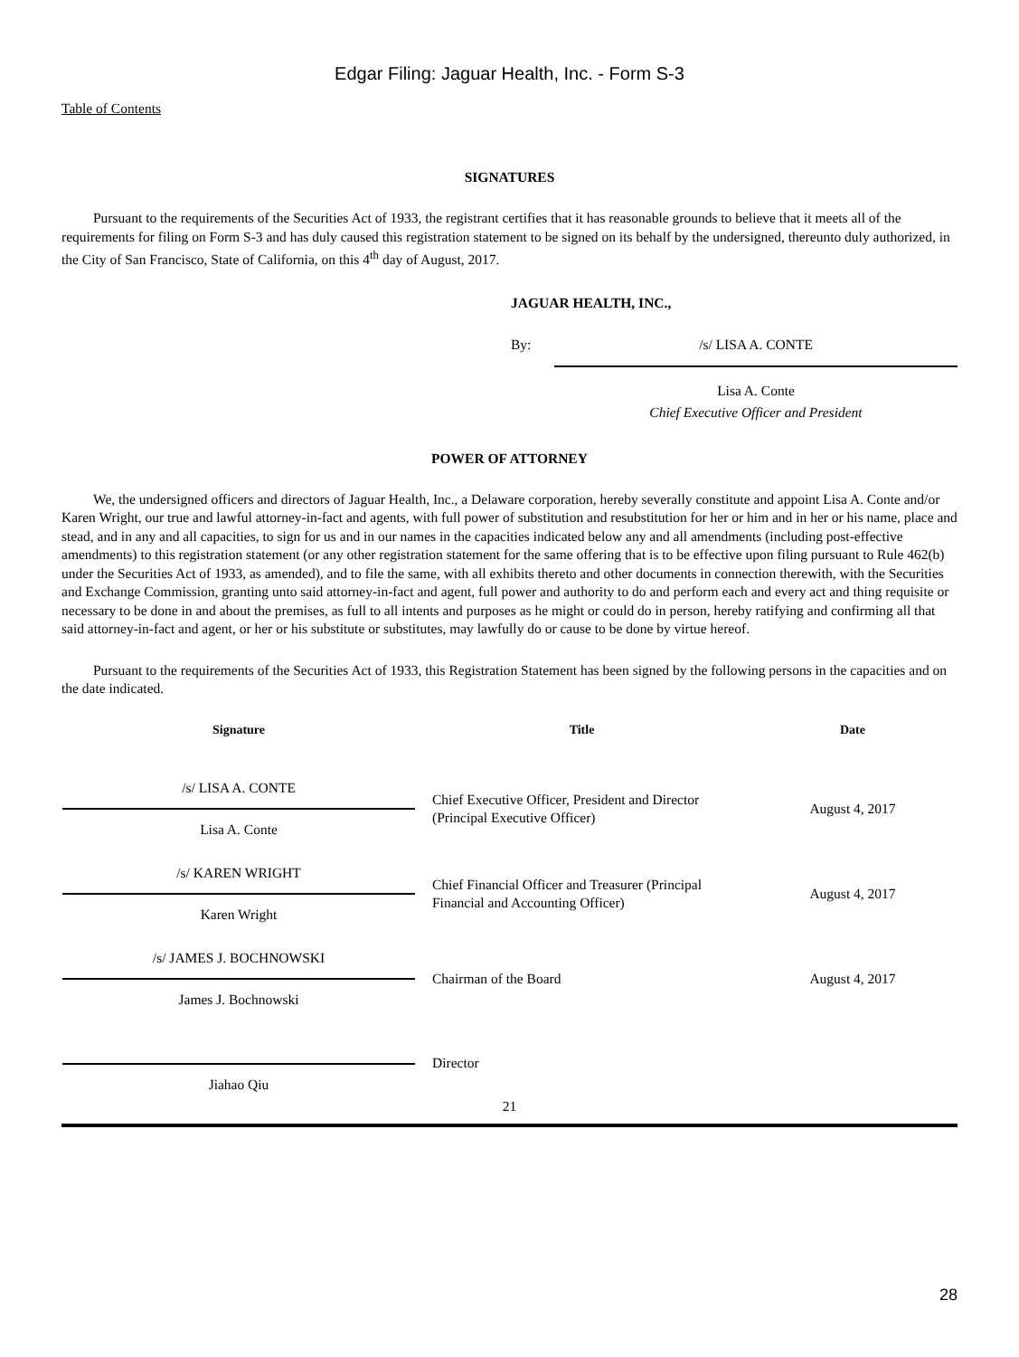Edgar Filing: Jaguar Health, Inc. - Form S-3
Table of Contents
SIGNATURES
Pursuant to the requirements of the Securities Act of 1933, the registrant certifies that it has reasonable grounds to believe that it meets all of the requirements for filing on Form S-3 and has duly caused this registration statement to be signed on its behalf by the undersigned, thereunto duly authorized, in the City of San Francisco, State of California, on this 4<sup>th</sup> day of August, 2017.
JAGUAR HEALTH, INC.,
By: /s/ LISA A. CONTE
Lisa A. Conte
Chief Executive Officer and President
POWER OF ATTORNEY
We, the undersigned officers and directors of Jaguar Health, Inc., a Delaware corporation, hereby severally constitute and appoint Lisa A. Conte and/or Karen Wright, our true and lawful attorney-in-fact and agents, with full power of substitution and resubstitution for her or him and in her or his name, place and stead, and in any and all capacities, to sign for us and in our names in the capacities indicated below any and all amendments (including post-effective amendments) to this registration statement (or any other registration statement for the same offering that is to be effective upon filing pursuant to Rule 462(b) under the Securities Act of 1933, as amended), and to file the same, with all exhibits thereto and other documents in connection therewith, with the Securities and Exchange Commission, granting unto said attorney-in-fact and agent, full power and authority to do and perform each and every act and thing requisite or necessary to be done in and about the premises, as full to all intents and purposes as he might or could do in person, hereby ratifying and confirming all that said attorney-in-fact and agent, or her or his substitute or substitutes, may lawfully do or cause to be done by virtue hereof.
Pursuant to the requirements of the Securities Act of 1933, this Registration Statement has been signed by the following persons in the capacities and on the date indicated.
| Signature | Title | Date |
| --- | --- | --- |
| /s/ LISA A. CONTE Lisa A. Conte | Chief Executive Officer, President and Director (Principal Executive Officer) | August 4, 2017 |
| /s/ KAREN WRIGHT Karen Wright | Chief Financial Officer and Treasurer (Principal Financial and Accounting Officer) | August 4, 2017 |
| /s/ JAMES J. BOCHNOWSKI James J. Bochnowski | Chairman of the Board | August 4, 2017 |
| Jiahao Qiu | Director | |
21
28